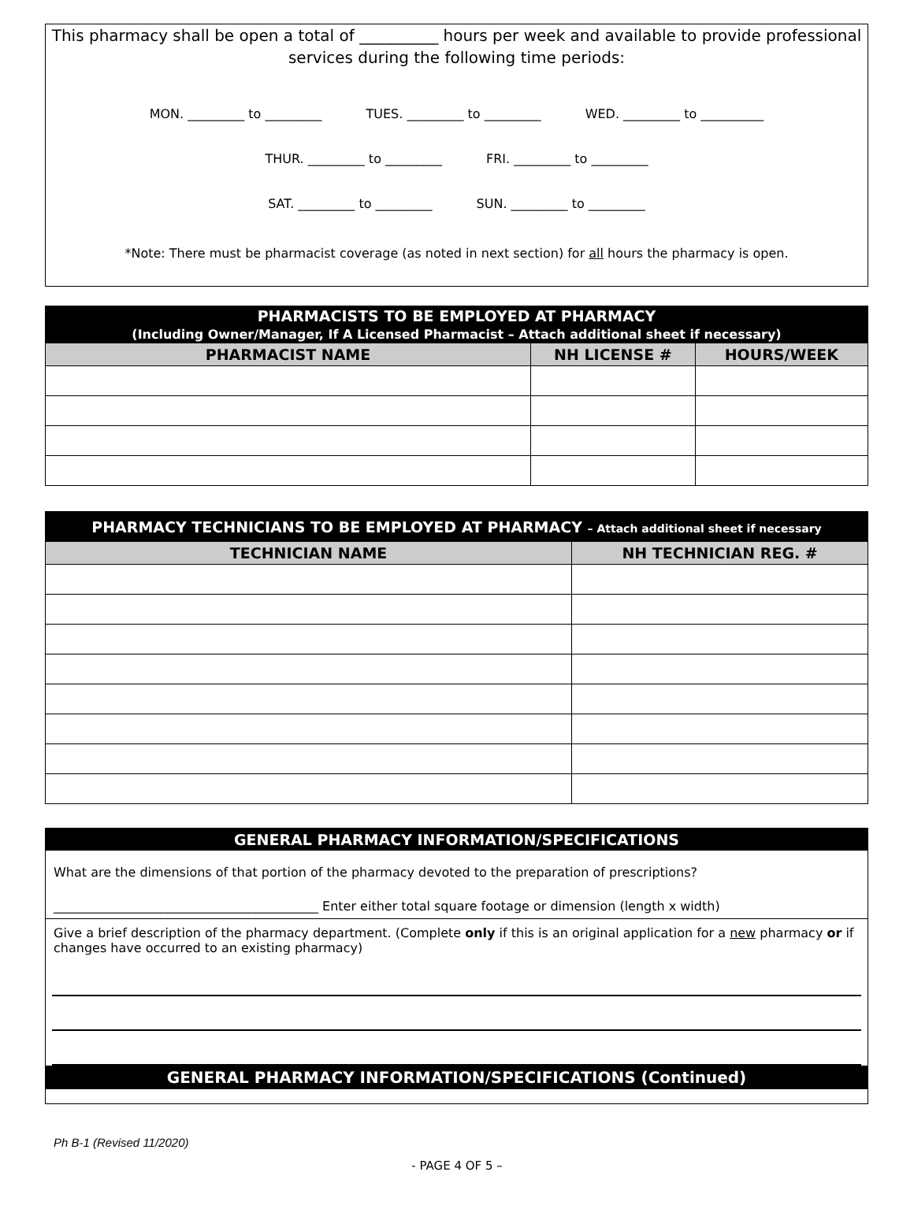This pharmacy shall be open a total of __________ hours per week and available to provide professional services during the following time periods:
MON. _________ to _________ TUES. _________ to _________ WED. _________ to __________
THUR. _________ to _________ FRI. _________ to _________
SAT. _________ to _________ SUN. _________ to _________
*Note: There must be pharmacist coverage (as noted in next section) for all hours the pharmacy is open.
| PHARMACISTS TO BE EMPLOYED AT PHARMACY (Including Owner/Manager, If A Licensed Pharmacist – Attach additional sheet if necessary) | | |
| --- | --- | --- |
| PHARMACIST NAME | NH LICENSE # | HOURS/WEEK |
| PHARMACY TECHNICIANS TO BE EMPLOYED AT PHARMACY – Attach additional sheet if necessary | |
| --- | --- |
| TECHNICIAN NAME | NH TECHNICIAN REG. # |
GENERAL PHARMACY INFORMATION/SPECIFICATIONS
What are the dimensions of that portion of the pharmacy devoted to the preparation of prescriptions?
__________________________________________ Enter either total square footage or dimension (length x width)
Give a brief description of the pharmacy department. (Complete only if this is an original application for a new pharmacy or if changes have occurred to an existing pharmacy)
GENERAL PHARMACY INFORMATION/SPECIFICATIONS (Continued)
Ph B-1 (Revised 11/2020)
- PAGE 4 OF 5 –